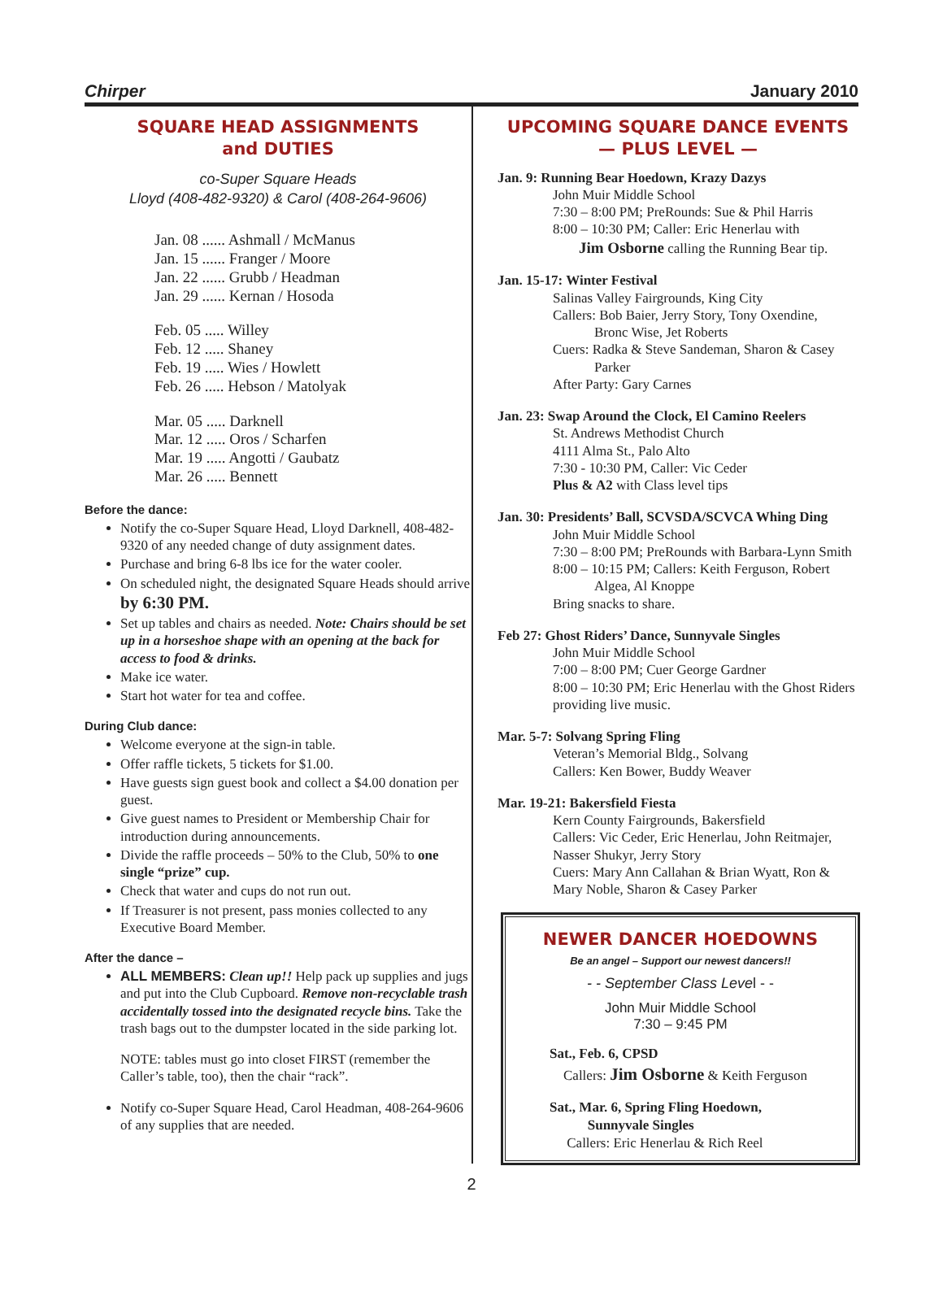Chirper January 2010
SQUARE HEAD ASSIGNMENTS
and DUTIES
co-Super Square Heads
Lloyd (408-482-9320) & Carol (408-264-9606)
Jan. 08 ...... Ashmall / McManus
Jan. 15 ...... Franger / Moore
Jan. 22 ...... Grubb / Headman
Jan. 29 ...... Kernan / Hosoda
Feb. 05 ..... Willey
Feb. 12 ..... Shaney
Feb. 19 ..... Wies / Howlett
Feb. 26 ..... Hebson / Matolyak
Mar. 05 ..... Darknell
Mar. 12 ..... Oros / Scharfen
Mar. 19 ..... Angotti / Gaubatz
Mar. 26 ..... Bennett
Before the dance:
Notify the co-Super Square Head, Lloyd Darknell, 408-482-9320 of any needed change of duty assignment dates.
Purchase and bring 6-8 lbs ice for the water cooler.
On scheduled night, the designated Square Heads should arrive by 6:30 PM.
Set up tables and chairs as needed. Note: Chairs should be set up in a horseshoe shape with an opening at the back for access to food & drinks.
Make ice water.
Start hot water for tea and coffee.
During Club dance:
Welcome everyone at the sign-in table.
Offer raffle tickets, 5 tickets for $1.00.
Have guests sign guest book and collect a $4.00 donation per guest.
Give guest names to President or Membership Chair for introduction during announcements.
Divide the raffle proceeds – 50% to the Club, 50% to one single “prize” cup.
Check that water and cups do not run out.
If Treasurer is not present, pass monies collected to any Executive Board Member.
After the dance –
ALL MEMBERS: Clean up!! Help pack up supplies and jugs and put into the Club Cupboard. Remove non-recyclable trash accidentally tossed into the designated recycle bins. Take the trash bags out to the dumpster located in the side parking lot.
NOTE: tables must go into closet FIRST (remember the Caller’s table, too), then the chair “rack”.
Notify co-Super Square Head, Carol Headman, 408-264-9606 of any supplies that are needed.
UPCOMING SQUARE DANCE EVENTS
— PLUS LEVEL —
Jan. 9: Running Bear Hoedown, Krazy Dazys
John Muir Middle School
7:30 – 8:00 PM; PreRounds: Sue & Phil Harris
8:00 – 10:30 PM; Caller: Eric Henerlau with
Jim Osborne calling the Running Bear tip.
Jan. 15-17: Winter Festival
Salinas Valley Fairgrounds, King City
Callers: Bob Baier, Jerry Story, Tony Oxendine,
Bronc Wise, Jet Roberts
Cuers: Radka & Steve Sandeman, Sharon & Casey
Parker
After Party: Gary Carnes
Jan. 23: Swap Around the Clock, El Camino Reelers
St. Andrews Methodist Church
4111 Alma St., Palo Alto
7:30 - 10:30 PM, Caller: Vic Ceder
Plus & A2 with Class level tips
Jan. 30: Presidents’ Ball, SCVSDA/SCVCA Whing Ding
John Muir Middle School
7:30 – 8:00 PM; PreRounds with Barbara-Lynn Smith
8:00 – 10:15 PM; Callers: Keith Ferguson, Robert
Algea, Al Knoppe
Bring snacks to share.
Feb 27: Ghost Riders’ Dance, Sunnyvale Singles
John Muir Middle School
7:00 – 8:00 PM; Cuer George Gardner
8:00 – 10:30 PM; Eric Henerlau with the Ghost Riders providing live music.
Mar. 5-7: Solvang Spring Fling
Veteran’s Memorial Bldg., Solvang
Callers: Ken Bower, Buddy Weaver
Mar. 19-21: Bakersfield Fiesta
Kern County Fairgrounds, Bakersfield
Callers: Vic Ceder, Eric Henerlau, John Reitmajer, Nasser Shukyr, Jerry Story
Cuers: Mary Ann Callahan & Brian Wyatt, Ron & Mary Noble, Sharon & Casey Parker
NEWER DANCER HOEDOWNS
Be an angel – Support our newest dancers!!
- - September Class Level - -
John Muir Middle School
7:30 – 9:45 PM
Sat., Feb. 6, CPSD
Callers: Jim Osborne & Keith Ferguson
Sat., Mar. 6, Spring Fling Hoedown,
Sunnyvale Singles
Callers: Eric Henerlau & Rich Reel
2